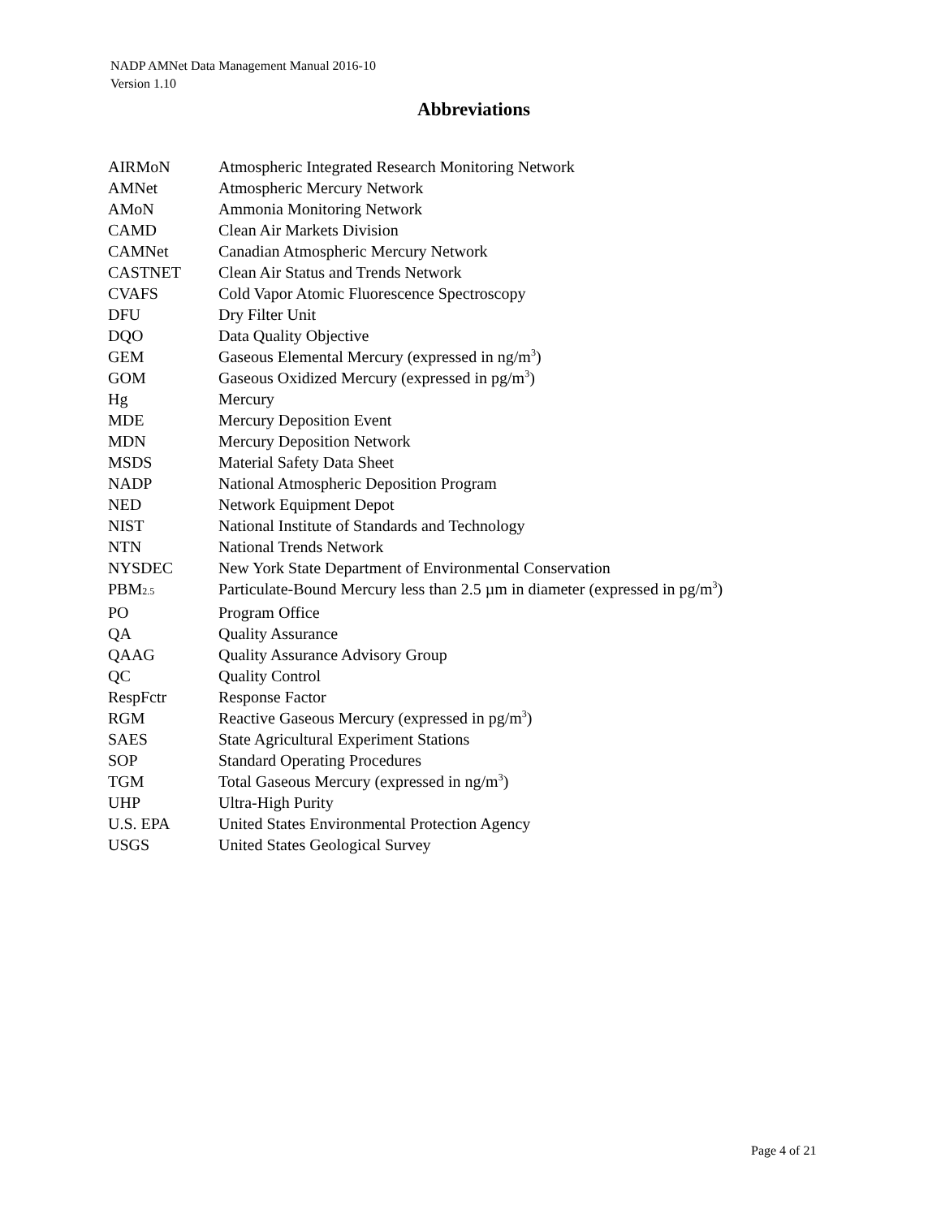NADP AMNet Data Management Manual 2016-10
Version 1.10
Abbreviations
| AIRMoN | Atmospheric Integrated Research Monitoring Network |
| AMNet | Atmospheric Mercury Network |
| AMoN | Ammonia Monitoring Network |
| CAMD | Clean Air Markets Division |
| CAMNet | Canadian Atmospheric Mercury Network |
| CASTNET | Clean Air Status and Trends Network |
| CVAFS | Cold Vapor Atomic Fluorescence Spectroscopy |
| DFU | Dry Filter Unit |
| DQO | Data Quality Objective |
| GEM | Gaseous Elemental Mercury (expressed in ng/m<sup>3</sup>) |
| GOM | Gaseous Oxidized Mercury (expressed in pg/m<sup>3</sup>) |
| Hg | Mercury |
| MDE | Mercury Deposition Event |
| MDN | Mercury Deposition Network |
| MSDS | Material Safety Data Sheet |
| NADP | National Atmospheric Deposition Program |
| NED | Network Equipment Depot |
| NIST | National Institute of Standards and Technology |
| NTN | National Trends Network |
| NYSDEC | New York State Department of Environmental Conservation |
| PBM 2.5 | Particulate-Bound Mercury less than 2.5 µm in diameter (expressed in pg/m<sup>3</sup>) |
| PO | Program Office |
| QA | Quality Assurance |
| QAAG | Quality Assurance Advisory Group |
| QC | Quality Control |
| RespFctr | Response Factor |
| RGM | Reactive Gaseous Mercury (expressed in pg/m<sup>3</sup>) |
| SAES | State Agricultural Experiment Stations |
| SOP | Standard Operating Procedures |
| TGM | Total Gaseous Mercury (expressed in ng/m<sup>3</sup>) |
| UHP | Ultra-High Purity |
| U.S. EPA | United States Environmental Protection Agency |
| USGS | United States Geological Survey |
Page 4 of 21